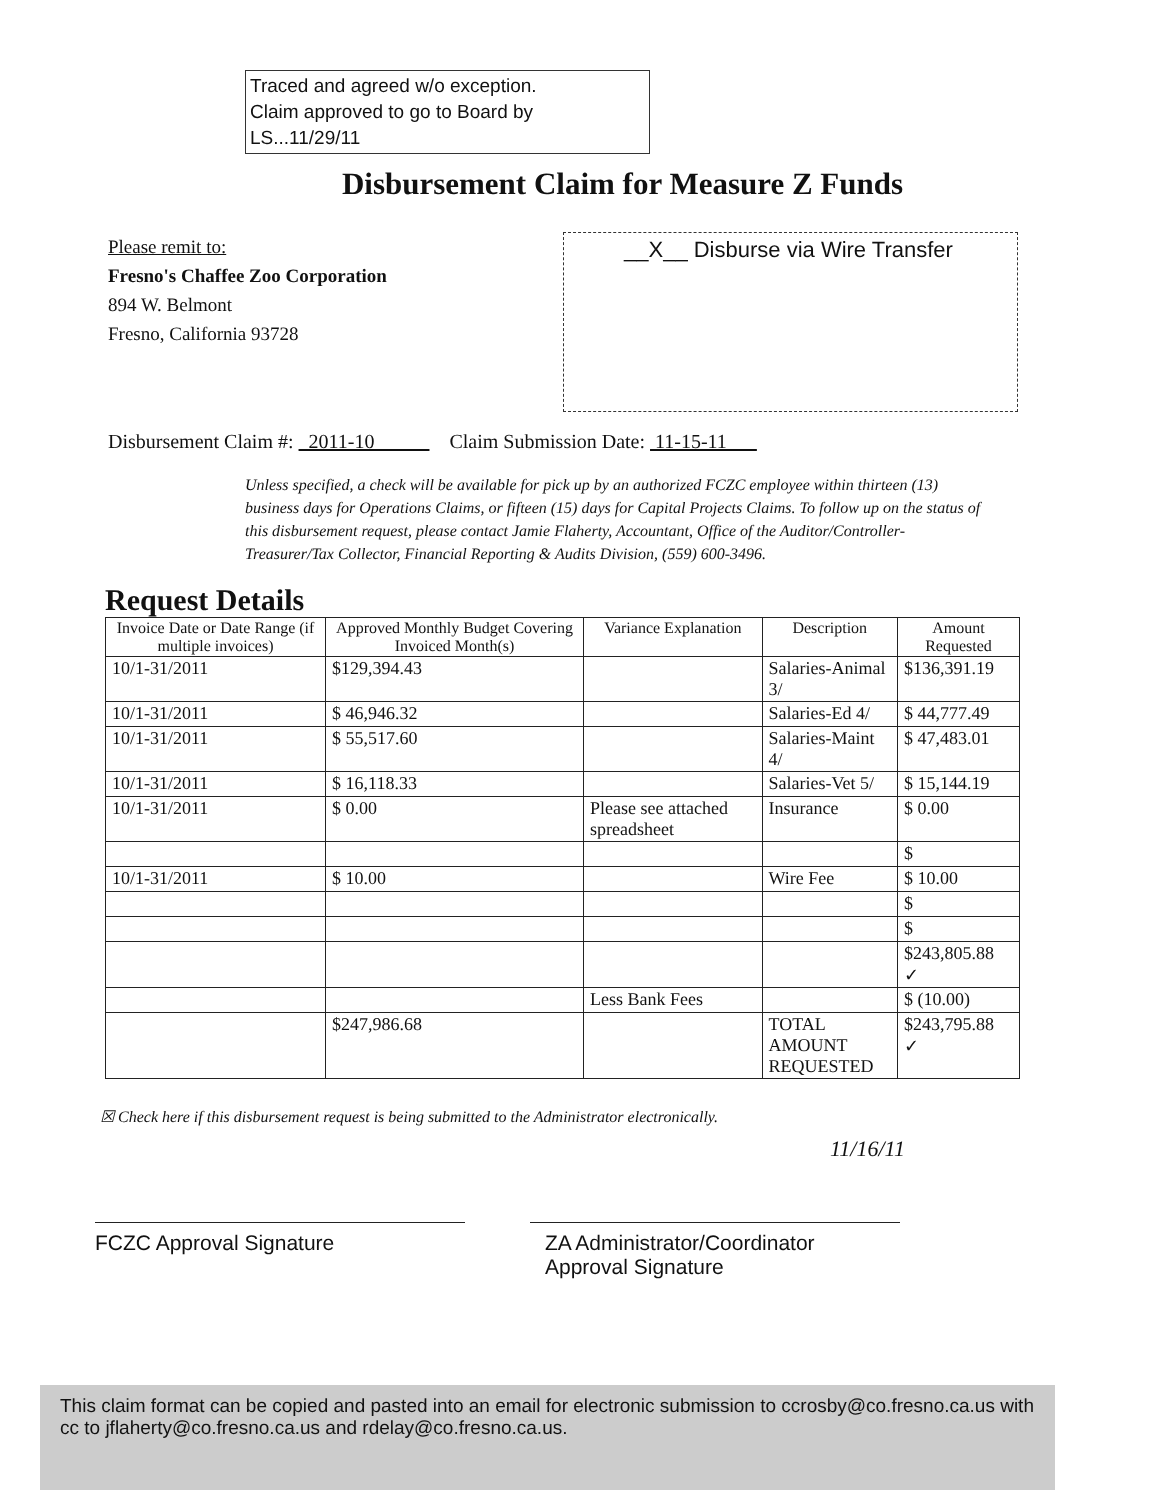Traced and agreed w/o exception.
Claim approved to go to Board by
LS...11/29/11
Disbursement Claim for Measure Z Funds
Please remit to:
Fresno's Chaffee Zoo Corporation
894 W. Belmont
Fresno, California 93728
__X__ Disburse via Wire Transfer
Disbursement Claim #: 2011-10 Claim Submission Date: 11-15-11
Unless specified, a check will be available for pick up by an authorized FCZC employee within thirteen (13) business days for Operations Claims, or fifteen (15) days for Capital Projects Claims. To follow up on the status of this disbursement request, please contact Jamie Flaherty, Accountant, Office of the Auditor/Controller-Treasurer/Tax Collector, Financial Reporting & Audits Division, (559) 600-3496.
Request Details
| Invoice Date or Date Range (if multiple invoices) | Approved Monthly Budget Covering Invoiced Month(s) | Variance Explanation | Description | Amount Requested |
| --- | --- | --- | --- | --- |
| 10/1-31/2011 | $129,394.43 | | Salaries-Animal 3/ | $136,391.19 |
| 10/1-31/2011 | $ 46,946.32 | | Salaries-Ed 4/ | $ 44,777.49 |
| 10/1-31/2011 | $ 55,517.60 | | Salaries-Maint 4/ | $ 47,483.01 |
| 10/1-31/2011 | $ 16,118.33 | | Salaries-Vet 5/ | $ 15,144.19 |
| 10/1-31/2011 | $ 0.00 | Please see attached spreadsheet | Insurance | $ 0.00 |
| | | | | $ |
| 10/1-31/2011 | $ 10.00 | | Wire Fee | $ 10.00 |
| | | | | $ |
| | | | | $ |
| | | | | $243,805.88 ✓ |
| | | Less Bank Fees | | $ (10.00) |
| | $247,986.68 | | TOTAL AMOUNT REQUESTED | $243,795.88 ✓ |
☒ Check here if this disbursement request is being submitted to the Administrator electronically.
11/16/11
FCZC Approval Signature ZA Administrator/Coordinator
Approval Signature
This claim format can be copied and pasted into an email for electronic submission to ccrosby@co.fresno.ca.us with cc to jflaherty@co.fresno.ca.us and rdelay@co.fresno.ca.us.